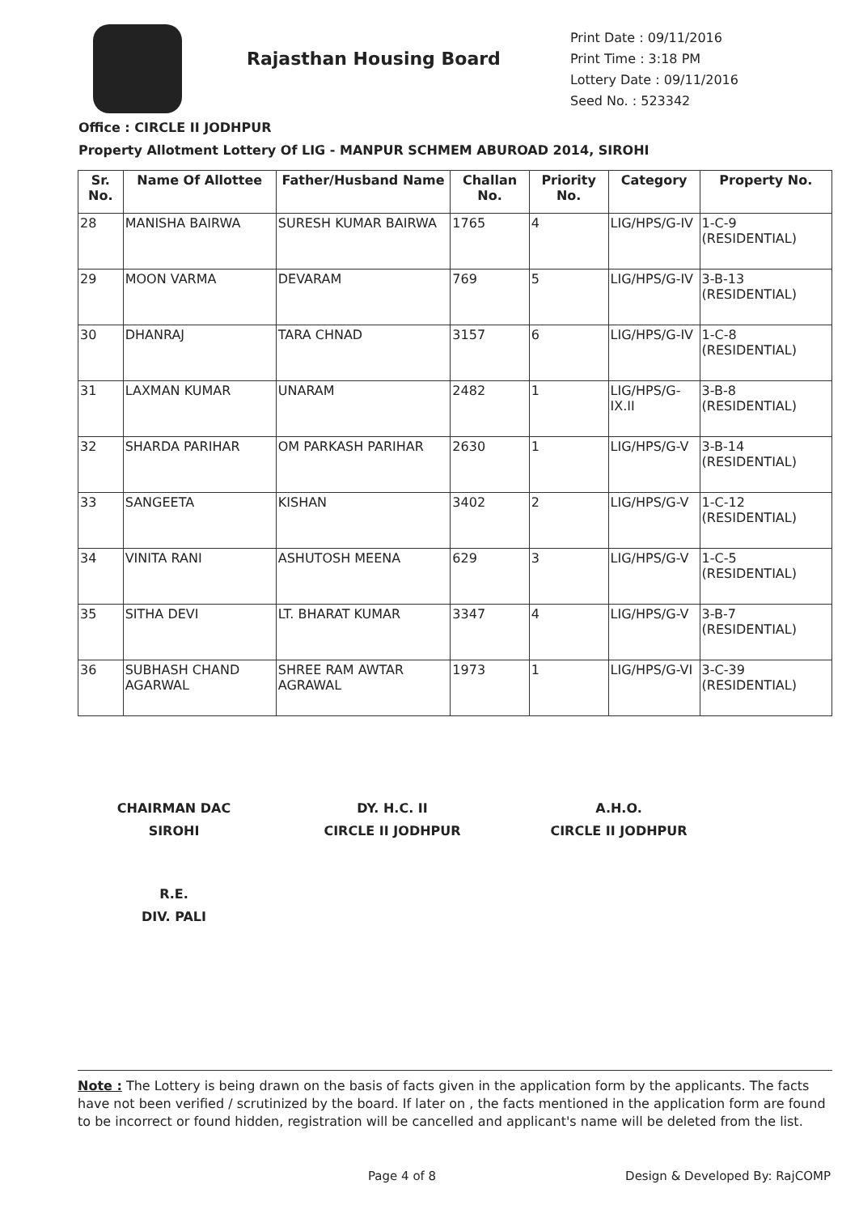Rajasthan Housing Board
Print Date : 09/11/2016
Print Time : 3:18 PM
Lottery Date : 09/11/2016
Seed No. : 523342
Office : CIRCLE II JODHPUR
Property Allotment Lottery Of LIG - MANPUR SCHMEM ABUROAD 2014, SIROHI
| Sr. No. | Name Of Allottee | Father/Husband Name | Challan No. | Priority No. | Category | Property No. |
| --- | --- | --- | --- | --- | --- | --- |
| 28 | MANISHA BAIRWA | SURESH KUMAR BAIRWA | 1765 | 4 | LIG/HPS/G-IV | 1-C-9 (RESIDENTIAL) |
| 29 | MOON VARMA | DEVARAM | 769 | 5 | LIG/HPS/G-IV | 3-B-13 (RESIDENTIAL) |
| 30 | DHANRAJ | TARA CHNAD | 3157 | 6 | LIG/HPS/G-IV | 1-C-8 (RESIDENTIAL) |
| 31 | LAXMAN KUMAR | UNARAM | 2482 | 1 | LIG/HPS/G-IX.II | 3-B-8 (RESIDENTIAL) |
| 32 | SHARDA PARIHAR | OM PARKASH PARIHAR | 2630 | 1 | LIG/HPS/G-V | 3-B-14 (RESIDENTIAL) |
| 33 | SANGEETA | KISHAN | 3402 | 2 | LIG/HPS/G-V | 1-C-12 (RESIDENTIAL) |
| 34 | VINITA RANI | ASHUTOSH MEENA | 629 | 3 | LIG/HPS/G-V | 1-C-5 (RESIDENTIAL) |
| 35 | SITHA DEVI | LT. BHARAT KUMAR | 3347 | 4 | LIG/HPS/G-V | 3-B-7 (RESIDENTIAL) |
| 36 | SUBHASH CHAND AGARWAL | SHREE RAM AWTAR AGRAWAL | 1973 | 1 | LIG/HPS/G-VI | 3-C-39 (RESIDENTIAL) |
CHAIRMAN DAC
SIROHI
DY. H.C. II
CIRCLE II JODHPUR
A.H.O.
CIRCLE II JODHPUR
R.E.
DIV. PALI
Note : The Lottery is being drawn on the basis of facts given in the application form by the applicants. The facts have not been verified / scrutinized by the board. If later on , the facts mentioned in the application form are found to be incorrect or found hidden, registration will be cancelled and applicant's name will be deleted from the list.
Page 4 of 8 Design & Developed By: RajCOMP